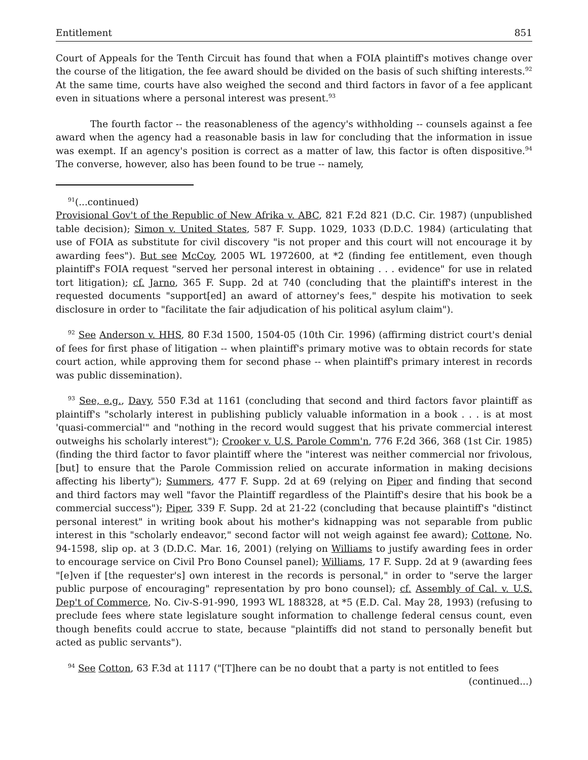Entitlement 851
Court of Appeals for the Tenth Circuit has found that when a FOIA plaintiff's motives change over the course of the litigation, the fee award should be divided on the basis of such shifting interests.<sup>92</sup> At the same time, courts have also weighed the second and third factors in favor of a fee applicant even in situations where a personal interest was present.<sup>93</sup>
The fourth factor -- the reasonableness of the agency's withholding -- counsels against a fee award when the agency had a reasonable basis in law for concluding that the information in issue was exempt. If an agency's position is correct as a matter of law, this factor is often dispositive.<sup>94</sup> The converse, however, also has been found to be true -- namely,
<sup>91</sup> (...continued)
Provisional Gov't of the Republic of New Afrika v. ABC, 821 F.2d 821 (D.C. Cir. 1987) (unpublished table decision); Simon v. United States, 587 F. Supp. 1029, 1033 (D.D.C. 1984) (articulating that use of FOIA as substitute for civil discovery "is not proper and this court will not encourage it by awarding fees"). But see McCoy, 2005 WL 1972600, at *2 (finding fee entitlement, even though plaintiff's FOIA request "served her personal interest in obtaining . . . evidence" for use in related tort litigation); cf. Jarno, 365 F. Supp. 2d at 740 (concluding that the plaintiff's interest in the requested documents "support[ed] an award of attorney's fees," despite his motivation to seek disclosure in order to "facilitate the fair adjudication of his political asylum claim").
<sup>92</sup> See Anderson v. HHS, 80 F.3d 1500, 1504-05 (10th Cir. 1996) (affirming district court's denial of fees for first phase of litigation -- when plaintiff's primary motive was to obtain records for state court action, while approving them for second phase -- when plaintiff's primary interest in records was public dissemination).
<sup>93</sup> See, e.g., Davy, 550 F.3d at 1161 (concluding that second and third factors favor plaintiff as plaintiff's "scholarly interest in publishing publicly valuable information in a book . . . is at most 'quasi-commercial'" and "nothing in the record would suggest that his private commercial interest outweighs his scholarly interest"); Crooker v. U.S. Parole Comm'n, 776 F.2d 366, 368 (1st Cir. 1985) (finding the third factor to favor plaintiff where the "interest was neither commercial nor frivolous, [but] to ensure that the Parole Commission relied on accurate information in making decisions affecting his liberty"); Summers, 477 F. Supp. 2d at 69 (relying on Piper and finding that second and third factors may well "favor the Plaintiff regardless of the Plaintiff's desire that his book be a commercial success"); Piper, 339 F. Supp. 2d at 21-22 (concluding that because plaintiff's "distinct personal interest" in writing book about his mother's kidnapping was not separable from public interest in this "scholarly endeavor," second factor will not weigh against fee award); Cottone, No. 94-1598, slip op. at 3 (D.D.C. Mar. 16, 2001) (relying on Williams to justify awarding fees in order to encourage service on Civil Pro Bono Counsel panel); Williams, 17 F. Supp. 2d at 9 (awarding fees "[e]ven if [the requester's] own interest in the records is personal," in order to "serve the larger public purpose of encouraging" representation by pro bono counsel); cf. Assembly of Cal. v. U.S. Dep't of Commerce, No. Civ-S-91-990, 1993 WL 188328, at *5 (E.D. Cal. May 28, 1993) (refusing to preclude fees where state legislature sought information to challenge federal census count, even though benefits could accrue to state, because "plaintiffs did not stand to personally benefit but acted as public servants").
<sup>94</sup> See Cotton, 63 F.3d at 1117 ("[T]here can be no doubt that a party is not entitled to fees
(continued...)